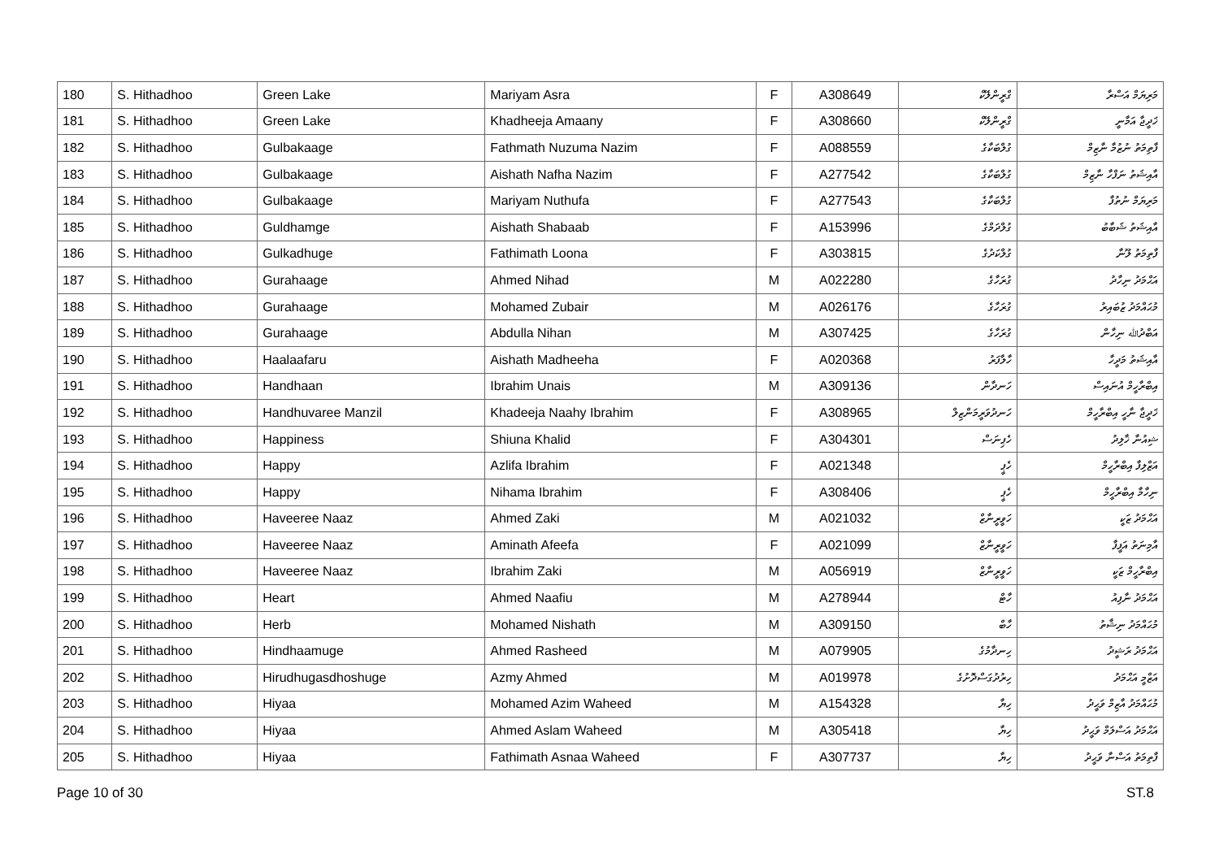| 180 | S. Hithadhoo | Green Lake | Mariyam Asra | F | A308649 | ގްރީންލޭކް | މަރިޔަމް އަސްރާ |
| 181 | S. Hithadhoo | Green Lake | Khadheeja Amaany | F | A308660 | ގްރީންލޭކް | ޚަދީޖާ އަމާނީ |
| 182 | S. Hithadhoo | Gulbakaage | Fathmath Nuzuma Nazim | F | A088559 | ގުލްބަކާގެ | ފާތިމަތު ނުޒުމާ ނާޒިމް |
| 183 | S. Hithadhoo | Gulbakaage | Aishath Nafha Nazim | F | A277542 | ގުލްބަކާގެ | އާއިޝަތު ނަފްހާ ނާޒިމް |
| 184 | S. Hithadhoo | Gulbakaage | Mariyam Nuthufa | F | A277543 | ގުލްބަކާގެ | މަރިޔަމް ނުތުފާ |
| 185 | S. Hithadhoo | Guldhamge | Aishath Shabaab | F | A153996 | ގުލްދަމްގެ | އާއިޝަތު ޝަބާބު |
| 186 | S. Hithadhoo | Gulkadhuge | Fathimath Loona | F | A303815 | ގުލްކަދުގެ | ފާތިމަތު ލޫނާ |
| 187 | S. Hithadhoo | Gurahaage | Ahmed Nihad | M | A022280 | ގުރަހާގެ | އަޙްމަދު ނިހާދު |
| 188 | S. Hithadhoo | Gurahaage | Mohamed Zubair | M | A026176 | ގުރަހާގެ | މުޙައްމަދު ޒުބައިރު |
| 189 | S. Hithadhoo | Gurahaage | Abdulla Nihan | M | A307425 | ގުރަހާގެ | އަބްދުﷲ ނިހާން |
| 190 | S. Hithadhoo | Haalaafaru | Aishath Madheeha | F | A020368 | ހާލާފަރު | އާއިޝަތު މަދީހާ |
| 191 | S. Hithadhoo | Handhaan | Ibrahim Unais | M | A309136 | ހަނދާން | އިބްރާހީމް އުނައިސް |
| 192 | S. Hithadhoo | Handhuvaree Manzil | Khadeeja Naahy Ibrahim | F | A308965 | ހަނދުވަރީމަންޒިލް | ޚަދީޖާ ނާހީ އިބްރާހީމް |
| 193 | S. Hithadhoo | Happiness | Shiuna Khalid | F | A304301 | ހެޕިނަސް | ޝިއުނާ ޚާލިދު |
| 194 | S. Hithadhoo | Happy | Azlifa Ibrahim | F | A021348 | ހެޕީ | އަޒްލިފާ އިބްރާހީމް |
| 195 | S. Hithadhoo | Happy | Nihama Ibrahim | F | A308406 | ހެޕީ | ނިހާމާ އިބްރާހީމް |
| 196 | S. Hithadhoo | Haveeree Naaz | Ahmed Zaki | M | A021032 | ހަވީރީނާޒް | އަޙްމަދު ޒަކީ |
| 197 | S. Hithadhoo | Haveeree Naaz | Aminath Afeefa | F | A021099 | ހަވީރީނާޒް | އާމިނަތު އަފީފާ |
| 198 | S. Hithadhoo | Haveeree Naaz | Ibrahim Zaki | M | A056919 | ހަވީރީނާޒް | އިބްރާހީމް ޒަކީ |
| 199 | S. Hithadhoo | Heart | Ahmed Naafiu | M | A278944 | ހާޓް | އަޙްމަދު ނާފިއު |
| 200 | S. Hithadhoo | Herb | Mohamed Nishath | M | A309150 | ހާބް | މުޙައްމަދު ނިޝާތު |
| 201 | S. Hithadhoo | Hindhaamuge | Ahmed Rasheed | M | A079905 | ހިނދާމުގެ | އަޙްމަދު ރަޝީދު |
| 202 | S. Hithadhoo | Hirudhugasdhoshuge | Azmy Ahmed | M | A019978 | ހިރުދުގަސްދޮށުގެ | އަޒްމީ އަޙްމަދު |
| 203 | S. Hithadhoo | Hiyaa | Mohamed Azim Waheed | M | A154328 | ހިޔާ | މުޙައްމަދު އާޒިމް ވަޙީދު |
| 204 | S. Hithadhoo | Hiyaa | Ahmed Aslam Waheed | M | A305418 | ހިޔާ | އަޙްމަދު އަސްލަމް ވަޙީދު |
| 205 | S. Hithadhoo | Hiyaa | Fathimath Asnaa Waheed | F | A307737 | ހިޔާ | ފާތިމަތު އަސްނާ ވަޙީދު |
Page 10 of 30 ST.8